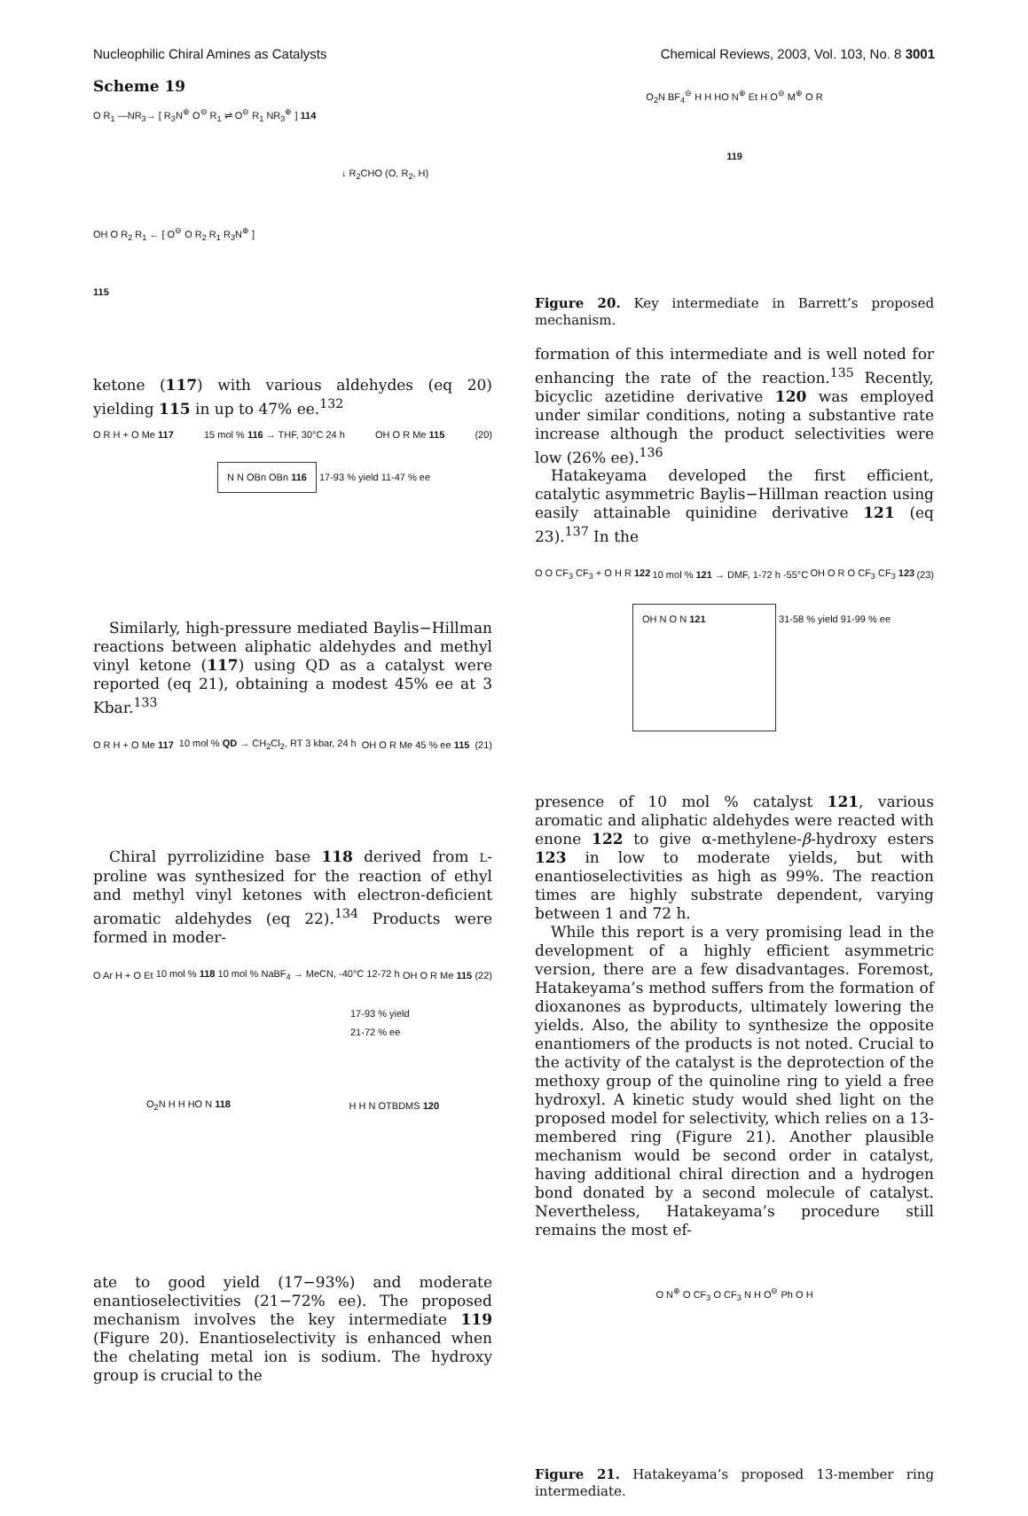Nucleophilic Chiral Amines as Catalysts Chemical Reviews, 2003, Vol. 103, No. 8 3001
Scheme 19
O R<sub>1</sub> —NR<sub>3</sub>→ [ R<sub>3</sub>N<sup>⊕</sup> O<sup>⊖</sup> R<sub>1</sub> ⇌ O<sup>⊖</sup> R<sub>1</sub> NR<sub>3</sub><sup>⊕</sup> ] 114
↓ R<sub>2</sub>CHO (O, R<sub>2</sub>, H)
OH O R<sub>2</sub> R<sub>1</sub> ← [ O<sup>⊖</sup> O R<sub>2</sub> R<sub>1</sub> R<sub>3</sub>N<sup>⊕</sup> ]
115
ketone (117) with various aldehydes (eq 20) yielding 115 in up to 47% ee.<sup>132</sup>
O R H + O Me 117 15 mol % 116 → THF, 30°C 24 h OH O R Me 115 (20)
N N OBn OBn 116 17-93 % yield 11-47 % ee
Similarly, high-pressure mediated Baylis−Hillman reactions between aliphatic aldehydes and methyl vinyl ketone (117) using QD as a catalyst were reported (eq 21), obtaining a modest 45% ee at 3 Kbar.<sup>133</sup>
O R H + O Me 117 10 mol % QD → CH<sub>2</sub>Cl<sub>2</sub>, RT 3 kbar, 24 h OH O R Me 45 % ee 115 (21)
Chiral pyrrolizidine base 118 derived from L-proline was synthesized for the reaction of ethyl and methyl vinyl ketones with electron-deficient aromatic aldehydes (eq 22).<sup>134</sup> Products were formed in moder-
O Ar H + O Et 10 mol % 118 10 mol % NaBF<sub>4</sub> → MeCN, -40°C 12-72 h OH O R Me 115 (22)
17-93 % yield
21-72 % ee
O<sub>2</sub>N H H HO N 118 H H N OTBDMS 120
ate to good yield (17−93%) and moderate enantioselectivities (21−72% ee). The proposed mechanism involves the key intermediate 119 (Figure 20). Enantioselectivity is enhanced when the chelating metal ion is sodium. The hydroxy group is crucial to the
O<sub>2</sub>N BF<sub>4</sub><sup>⊖</sup> H H HO N<sup>⊕</sup> Et H O<sup>⊖</sup> M<sup>⊕</sup> O R
119
Figure 20. Key intermediate in Barrett’s proposed mechanism.
formation of this intermediate and is well noted for enhancing the rate of the reaction.<sup>135</sup> Recently, bicyclic azetidine derivative 120 was employed under similar conditions, noting a substantive rate increase although the product selectivities were low (26% ee).<sup>136</sup>
Hatakeyama developed the first efficient, catalytic asymmetric Baylis−Hillman reaction using easily attainable quinidine derivative 121 (eq 23).<sup>137</sup> In the
O O CF<sub>3</sub> CF<sub>3</sub> + O H R 122 10 mol % 121 → DMF, 1-72 h -55°C OH O R O CF<sub>3</sub> CF<sub>3</sub> 123 (23)
OH N O N 121 31-58 % yield 91-99 % ee
presence of 10 mol % catalyst 121, various aromatic and aliphatic aldehydes were reacted with enone 122 to give α-methylene-β-hydroxy esters 123 in low to moderate yields, but with enantioselectivities as high as 99%. The reaction times are highly substrate dependent, varying between 1 and 72 h.
While this report is a very promising lead in the development of a highly efficient asymmetric version, there are a few disadvantages. Foremost, Hatakeyama’s method suffers from the formation of dioxanones as byproducts, ultimately lowering the yields. Also, the ability to synthesize the opposite enantiomers of the products is not noted. Crucial to the activity of the catalyst is the deprotection of the methoxy group of the quinoline ring to yield a free hydroxyl. A kinetic study would shed light on the proposed model for selectivity, which relies on a 13-membered ring (Figure 21). Another plausible mechanism would be second order in catalyst, having additional chiral direction and a hydrogen bond donated by a second molecule of catalyst. Nevertheless, Hatakeyama’s procedure still remains the most ef-
O N<sup>⊕</sup> O CF<sub>3</sub> O CF<sub>3</sub> N H O<sup>⊖</sup> Ph O H
Figure 21. Hatakeyama’s proposed 13-member ring intermediate.